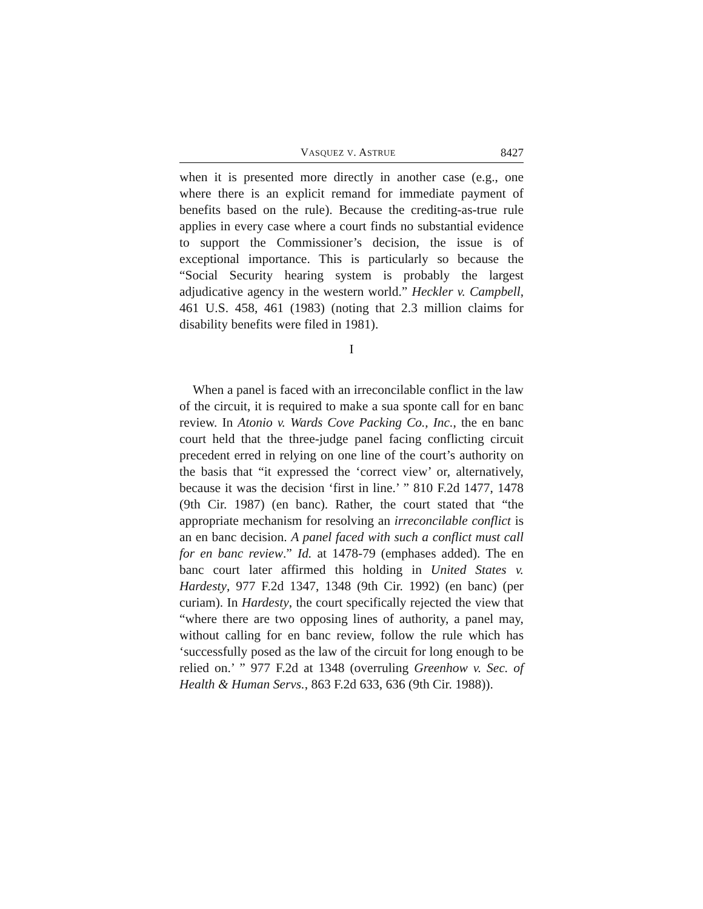VASQUEZ V. ASTRUE 8427
when it is presented more directly in another case (e.g., one where there is an explicit remand for immediate payment of benefits based on the rule). Because the crediting-as-true rule applies in every case where a court finds no substantial evidence to support the Commissioner’s decision, the issue is of exceptional importance. This is particularly so because the “Social Security hearing system is probably the largest adjudicative agency in the western world.” Heckler v. Campbell, 461 U.S. 458, 461 (1983) (noting that 2.3 million claims for disability benefits were filed in 1981).
I
When a panel is faced with an irreconcilable conflict in the law of the circuit, it is required to make a sua sponte call for en banc review. In Atonio v. Wards Cove Packing Co., Inc., the en banc court held that the three-judge panel facing conflicting circuit precedent erred in relying on one line of the court’s authority on the basis that “it expressed the ‘correct view’ or, alternatively, because it was the decision ‘first in line.’ ” 810 F.2d 1477, 1478 (9th Cir. 1987) (en banc). Rather, the court stated that “the appropriate mechanism for resolving an irreconcilable conflict is an en banc decision. A panel faced with such a conflict must call for en banc review.” Id. at 1478-79 (emphases added). The en banc court later affirmed this holding in United States v. Hardesty, 977 F.2d 1347, 1348 (9th Cir. 1992) (en banc) (per curiam). In Hardesty, the court specifically rejected the view that “where there are two opposing lines of authority, a panel may, without calling for en banc review, follow the rule which has ‘successfully posed as the law of the circuit for long enough to be relied on.’ ” 977 F.2d at 1348 (overruling Greenhow v. Sec. of Health & Human Servs., 863 F.2d 633, 636 (9th Cir. 1988)).